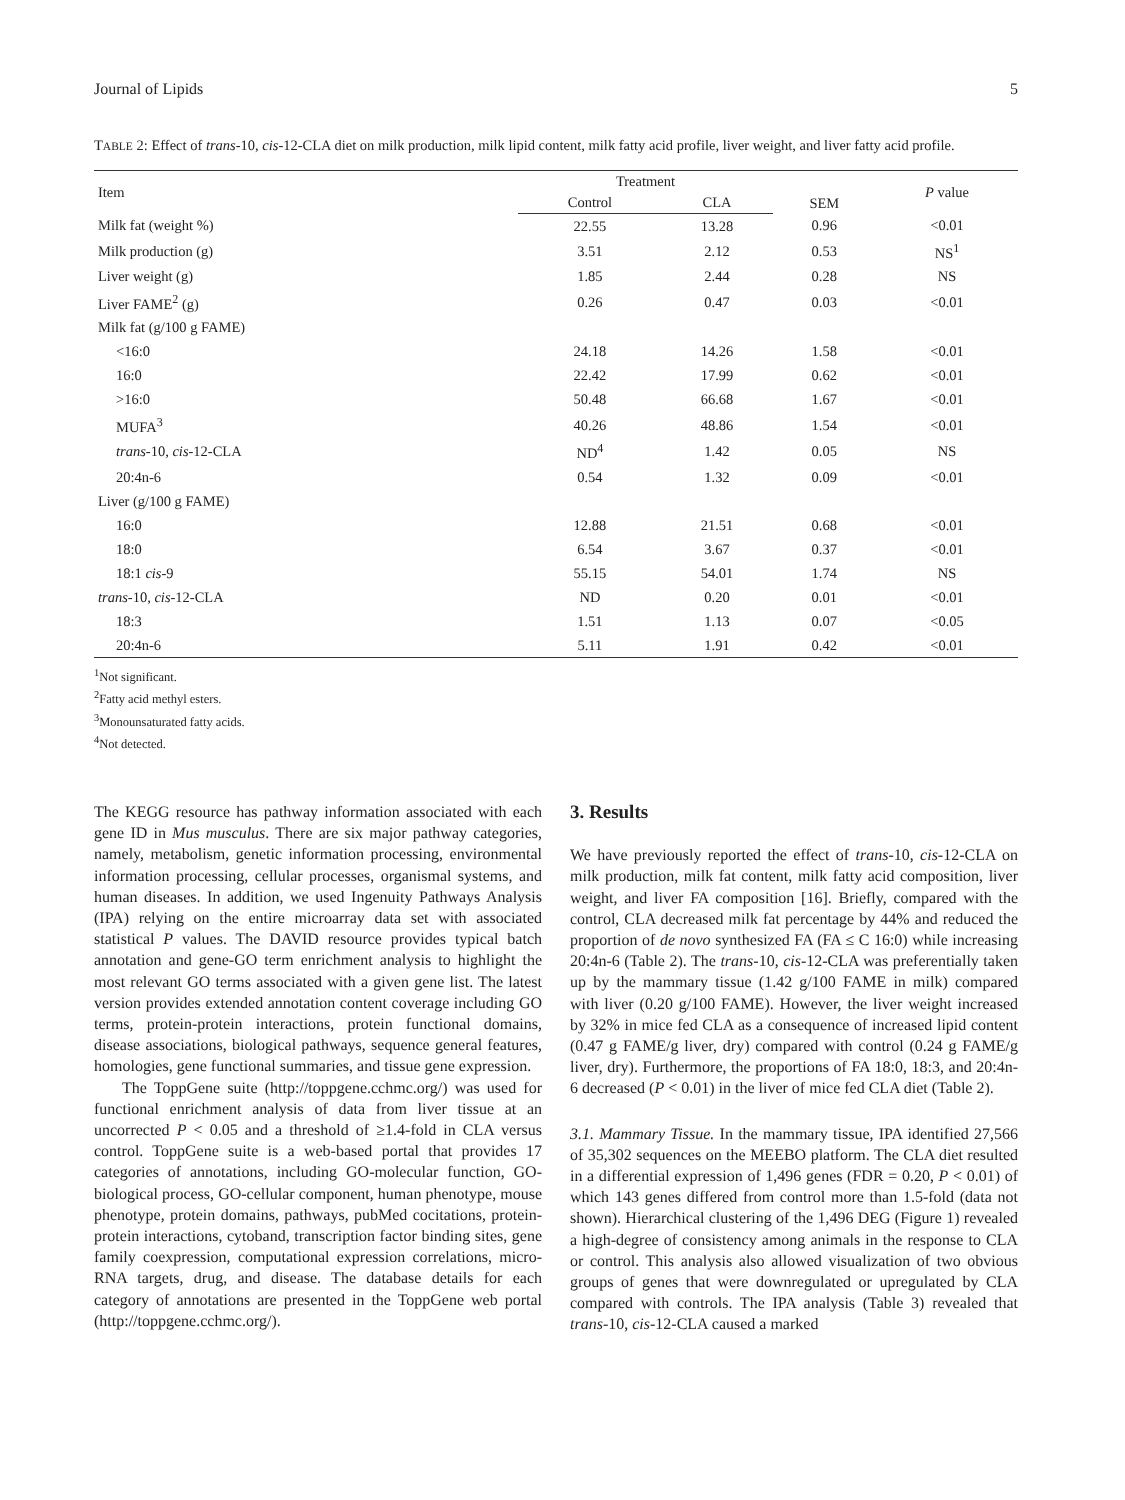Journal of Lipids 5
TABLE 2: Effect of trans-10, cis-12-CLA diet on milk production, milk lipid content, milk fatty acid profile, liver weight, and liver fatty acid profile.
| Item | Treatment | | SEM | P value |
| --- | --- | --- | --- | --- |
| | Control | CLA | | |
| Milk fat (weight %) | 22.55 | 13.28 | 0.96 | <0.01 |
| Milk production (g) | 3.51 | 2.12 | 0.53 | NS<sup>1</sup> |
| Liver weight (g) | 1.85 | 2.44 | 0.28 | NS |
| Liver FAME<sup>2</sup> (g) | 0.26 | 0.47 | 0.03 | <0.01 |
| Milk fat (g/100 g FAME) | | | | |
| <16:0 | 24.18 | 14.26 | 1.58 | <0.01 |
| 16:0 | 22.42 | 17.99 | 0.62 | <0.01 |
| >16:0 | 50.48 | 66.68 | 1.67 | <0.01 |
| MUFA<sup>3</sup> | 40.26 | 48.86 | 1.54 | <0.01 |
| trans -10, cis -12-CLA | ND<sup>4</sup> | 1.42 | 0.05 | NS |
| 20:4n-6 | 0.54 | 1.32 | 0.09 | <0.01 |
| Liver (g/100 g FAME) | | | | |
| 16:0 | 12.88 | 21.51 | 0.68 | <0.01 |
| 18:0 | 6.54 | 3.67 | 0.37 | <0.01 |
| 18:1 cis -9 | 55.15 | 54.01 | 1.74 | NS |
| trans -10, cis -12-CLA | ND | 0.20 | 0.01 | <0.01 |
| 18:3 | 1.51 | 1.13 | 0.07 | <0.05 |
| 20:4n-6 | 5.11 | 1.91 | 0.42 | <0.01 |
<sup>1</sup> Not significant.
<sup>2</sup> Fatty acid methyl esters.
<sup>3</sup> Monounsaturated fatty acids.
<sup>4</sup> Not detected.
The KEGG resource has pathway information associated with each gene ID in Mus musculus. There are six major pathway categories, namely, metabolism, genetic information processing, environmental information processing, cellular processes, organismal systems, and human diseases. In addition, we used Ingenuity Pathways Analysis (IPA) relying on the entire microarray data set with associated statistical P values. The DAVID resource provides typical batch annotation and gene-GO term enrichment analysis to highlight the most relevant GO terms associated with a given gene list. The latest version provides extended annotation content coverage including GO terms, protein-protein interactions, protein functional domains, disease associations, biological pathways, sequence general features, homologies, gene functional summaries, and tissue gene expression.
The ToppGene suite (http://toppgene.cchmc.org/) was used for functional enrichment analysis of data from liver tissue at an uncorrected P < 0.05 and a threshold of ≥1.4-fold in CLA versus control. ToppGene suite is a web-based portal that provides 17 categories of annotations, including GO-molecular function, GO-biological process, GO-cellular component, human phenotype, mouse phenotype, protein domains, pathways, pubMed cocitations, protein-protein interactions, cytoband, transcription factor binding sites, gene family coexpression, computational expression correlations, micro-RNA targets, drug, and disease. The database details for each category of annotations are presented in the ToppGene web portal (http://toppgene.cchmc.org/).
3. Results
We have previously reported the effect of trans-10, cis-12-CLA on milk production, milk fat content, milk fatty acid composition, liver weight, and liver FA composition [16]. Briefly, compared with the control, CLA decreased milk fat percentage by 44% and reduced the proportion of de novo synthesized FA (FA ≤ C 16:0) while increasing 20:4n-6 (Table 2). The trans-10, cis-12-CLA was preferentially taken up by the mammary tissue (1.42 g/100 FAME in milk) compared with liver (0.20 g/100 FAME). However, the liver weight increased by 32% in mice fed CLA as a consequence of increased lipid content (0.47 g FAME/g liver, dry) compared with control (0.24 g FAME/g liver, dry). Furthermore, the proportions of FA 18:0, 18:3, and 20:4n-6 decreased (P < 0.01) in the liver of mice fed CLA diet (Table 2).
3.1. Mammary Tissue. In the mammary tissue, IPA identified 27,566 of 35,302 sequences on the MEEBO platform. The CLA diet resulted in a differential expression of 1,496 genes (FDR = 0.20, P < 0.01) of which 143 genes differed from control more than 1.5-fold (data not shown). Hierarchical clustering of the 1,496 DEG (Figure 1) revealed a high-degree of consistency among animals in the response to CLA or control. This analysis also allowed visualization of two obvious groups of genes that were downregulated or upregulated by CLA compared with controls. The IPA analysis (Table 3) revealed that trans-10, cis-12-CLA caused a marked